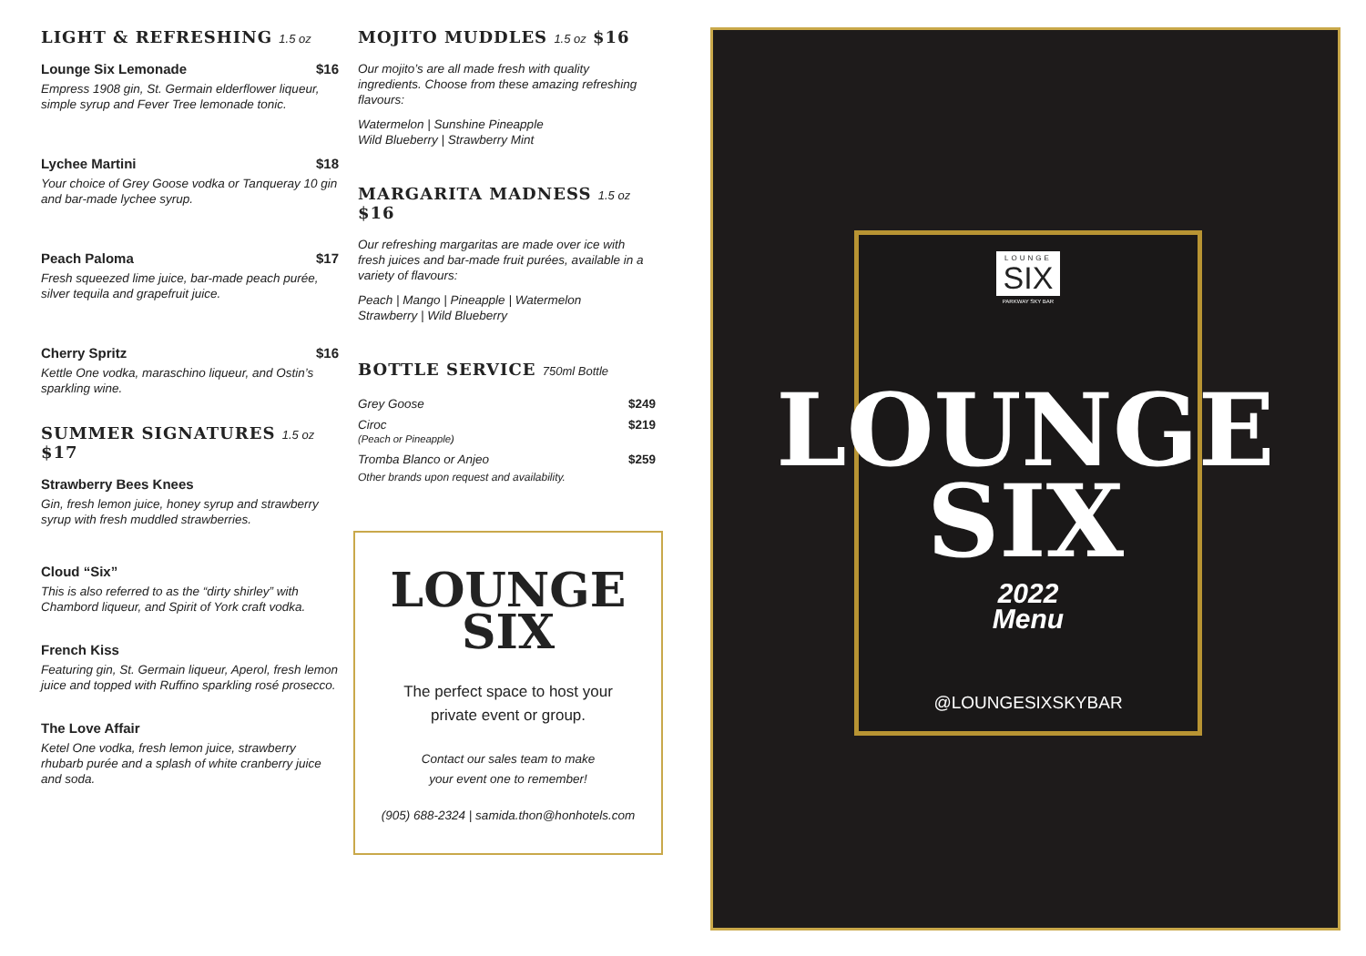LIGHT & REFRESHING 1.5 oz
Lounge Six Lemonade $16
Empress 1908 gin, St. Germain elderflower liqueur, simple syrup and Fever Tree lemonade tonic.
Lychee Martini $18
Your choice of Grey Goose vodka or Tanqueray 10 gin and bar-made lychee syrup.
Peach Paloma $17
Fresh squeezed lime juice, bar-made peach purée, silver tequila and grapefruit juice.
Cherry Spritz $16
Kettle One vodka, maraschino liqueur, and Ostin’s sparkling wine.
SUMMER SIGNATURES 1.5 oz $17
Strawberry Bees Knees
Gin, fresh lemon juice, honey syrup and strawberry syrup with fresh muddled strawberries.
Cloud “Six”
This is also referred to as the “dirty shirley” with Chambord liqueur, and Spirit of York craft vodka.
French Kiss
Featuring gin, St. Germain liqueur, Aperol, fresh lemon juice and topped with Ruffino sparkling rosé prosecco.
The Love Affair
Ketel One vodka, fresh lemon juice, strawberry rhubarb purée and a splash of white cranberry juice and soda.
MOJITO MUDDLES 1.5 oz $16
Our mojito’s are all made fresh with quality ingredients. Choose from these amazing refreshing flavours:
Watermelon | Sunshine Pineapple
Wild Blueberry | Strawberry Mint
MARGARITA MADNESS 1.5 oz $16
Our refreshing margaritas are made over ice with fresh juices and bar-made fruit purées, available in a variety of flavours:
Peach | Mango | Pineapple | Watermelon
Strawberry | Wild Blueberry
BOTTLE SERVICE 750ml Bottle
| Grey Goose | $249 |
| Ciroc (Peach or Pineapple) | $219 |
| Tromba Blanco or Anjeo | $259 |
Other brands upon request and availability.
LOUNGE
SIX
The perfect space to host your
private event or group.
Contact our sales team to make
your event one to remember!
(905) 688-2324 | samida.thon@honhotels.com
LOUNGE
SIX
PARKWAY SKY BAR
LOUNGE
SIX
2022
Menu
@LOUNGESIXSKYBAR